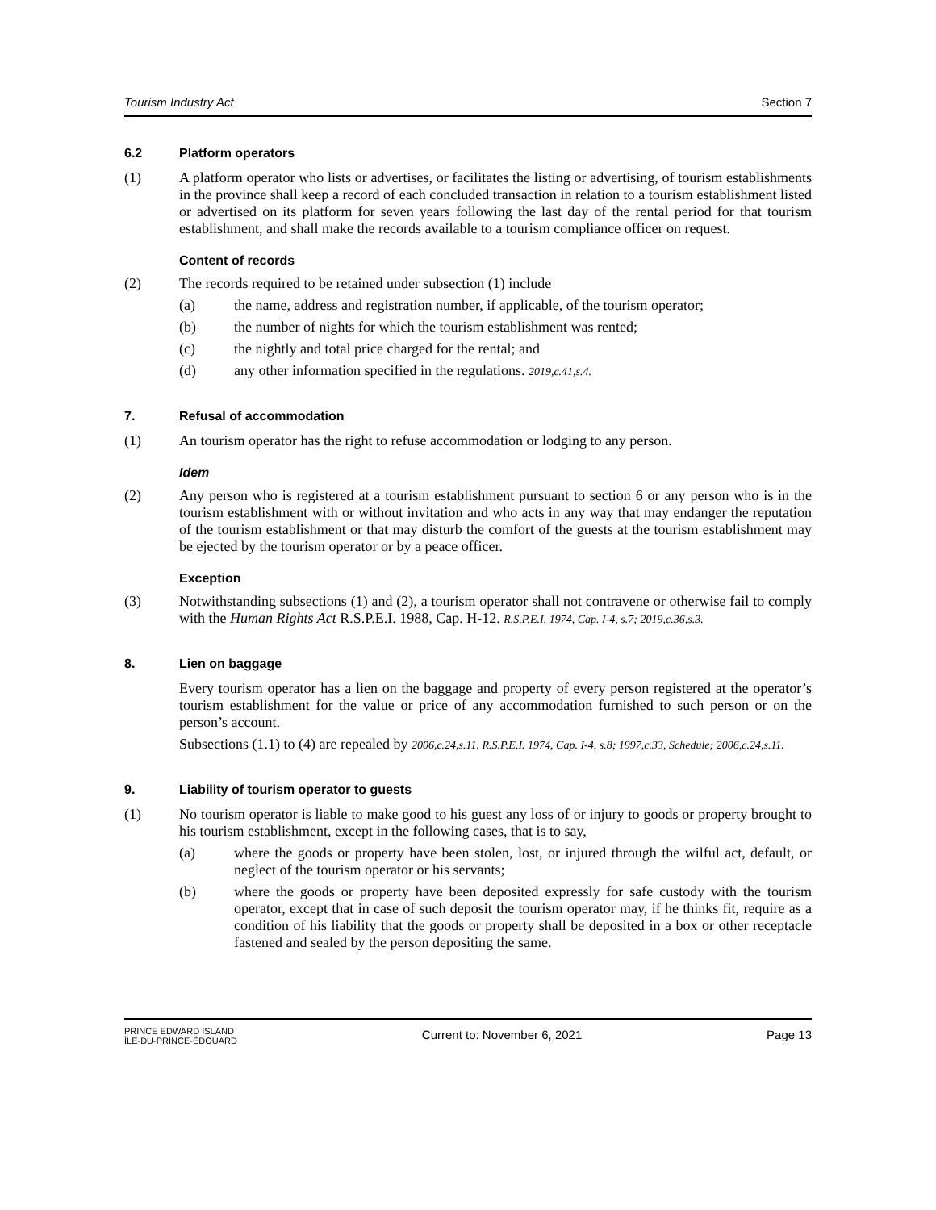Tourism Industry Act Section 7
6.2 Platform operators
(1) A platform operator who lists or advertises, or facilitates the listing or advertising, of tourism establishments in the province shall keep a record of each concluded transaction in relation to a tourism establishment listed or advertised on its platform for seven years following the last day of the rental period for that tourism establishment, and shall make the records available to a tourism compliance officer on request.
Content of records
(2) The records required to be retained under subsection (1) include
(a) the name, address and registration number, if applicable, of the tourism operator;
(b) the number of nights for which the tourism establishment was rented;
(c) the nightly and total price charged for the rental; and
(d) any other information specified in the regulations. 2019,c.41,s.4.
7. Refusal of accommodation
(1) An tourism operator has the right to refuse accommodation or lodging to any person.
Idem
(2) Any person who is registered at a tourism establishment pursuant to section 6 or any person who is in the tourism establishment with or without invitation and who acts in any way that may endanger the reputation of the tourism establishment or that may disturb the comfort of the guests at the tourism establishment may be ejected by the tourism operator or by a peace officer.
Exception
(3) Notwithstanding subsections (1) and (2), a tourism operator shall not contravene or otherwise fail to comply with the Human Rights Act R.S.P.E.I. 1988, Cap. H-12. R.S.P.E.I. 1974, Cap. I-4, s.7; 2019,c.36,s.3.
8. Lien on baggage
Every tourism operator has a lien on the baggage and property of every person registered at the operator’s tourism establishment for the value or price of any accommodation furnished to such person or on the person’s account.
Subsections (1.1) to (4) are repealed by 2006,c.24,s.11. R.S.P.E.I. 1974, Cap. I-4, s.8; 1997,c.33, Schedule; 2006,c.24,s.11.
9. Liability of tourism operator to guests
(1) No tourism operator is liable to make good to his guest any loss of or injury to goods or property brought to his tourism establishment, except in the following cases, that is to say,
(a) where the goods or property have been stolen, lost, or injured through the wilful act, default, or neglect of the tourism operator or his servants;
(b) where the goods or property have been deposited expressly for safe custody with the tourism operator, except that in case of such deposit the tourism operator may, if he thinks fit, require as a condition of his liability that the goods or property shall be deposited in a box or other receptacle fastened and sealed by the person depositing the same.
PRINCE EDWARD ISLAND
ÎLE-DU-PRINCE-ÉDOUARD Current to: November 6, 2021 Page 13